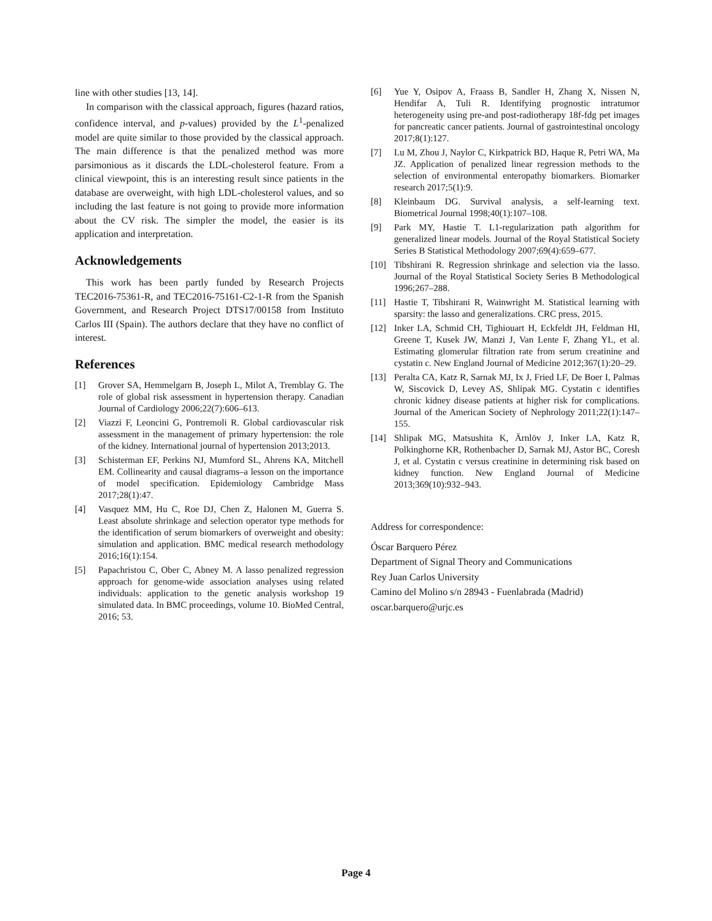line with other studies [13, 14].
In comparison with the classical approach, figures (hazard ratios, confidence interval, and p-values) provided by the L<sup>1</sup>-penalized model are quite similar to those provided by the classical approach. The main difference is that the penalized method was more parsimonious as it discards the LDL-cholesterol feature. From a clinical viewpoint, this is an interesting result since patients in the database are overweight, with high LDL-cholesterol values, and so including the last feature is not going to provide more information about the CV risk. The simpler the model, the easier is its application and interpretation.
Acknowledgements
This work has been partly funded by Research Projects TEC2016-75361-R, and TEC2016-75161-C2-1-R from the Spanish Government, and Research Project DTS17/00158 from Instituto Carlos III (Spain). The authors declare that they have no conflict of interest.
References
[1] Grover SA, Hemmelgarn B, Joseph L, Milot A, Tremblay G. The role of global risk assessment in hypertension therapy. Canadian Journal of Cardiology 2006;22(7):606–613.
[2] Viazzi F, Leoncini G, Pontremoli R. Global cardiovascular risk assessment in the management of primary hypertension: the role of the kidney. International journal of hypertension 2013;2013.
[3] Schisterman EF, Perkins NJ, Mumford SL, Ahrens KA, Mitchell EM. Collinearity and causal diagrams–a lesson on the importance of model specification. Epidemiology Cambridge Mass 2017;28(1):47.
[4] Vasquez MM, Hu C, Roe DJ, Chen Z, Halonen M, Guerra S. Least absolute shrinkage and selection operator type methods for the identification of serum biomarkers of overweight and obesity: simulation and application. BMC medical research methodology 2016;16(1):154.
[5] Papachristou C, Ober C, Abney M. A lasso penalized regression approach for genome-wide association analyses using related individuals: application to the genetic analysis workshop 19 simulated data. In BMC proceedings, volume 10. BioMed Central, 2016; 53.
[6] Yue Y, Osipov A, Fraass B, Sandler H, Zhang X, Nissen N, Hendifar A, Tuli R. Identifying prognostic intratumor heterogeneity using pre-and post-radiotherapy 18f-fdg pet images for pancreatic cancer patients. Journal of gastrointestinal oncology 2017;8(1):127.
[7] Lu M, Zhou J, Naylor C, Kirkpatrick BD, Haque R, Petri WA, Ma JZ. Application of penalized linear regression methods to the selection of environmental enteropathy biomarkers. Biomarker research 2017;5(1):9.
[8] Kleinbaum DG. Survival analysis, a self-learning text. Biometrical Journal 1998;40(1):107–108.
[9] Park MY, Hastie T. L1-regularization path algorithm for generalized linear models. Journal of the Royal Statistical Society Series B Statistical Methodology 2007;69(4):659–677.
[10] Tibshirani R. Regression shrinkage and selection via the lasso. Journal of the Royal Statistical Society Series B Methodological 1996;267–288.
[11] Hastie T, Tibshirani R, Wainwright M. Statistical learning with sparsity: the lasso and generalizations. CRC press, 2015.
[12] Inker LA, Schmid CH, Tighiouart H, Eckfeldt JH, Feldman HI, Greene T, Kusek JW, Manzi J, Van Lente F, Zhang YL, et al. Estimating glomerular filtration rate from serum creatinine and cystatin c. New England Journal of Medicine 2012;367(1):20–29.
[13] Peralta CA, Katz R, Sarnak MJ, Ix J, Fried LF, De Boer I, Palmas W, Siscovick D, Levey AS, Shlipak MG. Cystatin c identifies chronic kidney disease patients at higher risk for complications. Journal of the American Society of Nephrology 2011;22(1):147–155.
[14] Shlipak MG, Matsushita K, Ärnlöv J, Inker LA, Katz R, Polkinghorne KR, Rothenbacher D, Sarnak MJ, Astor BC, Coresh J, et al. Cystatin c versus creatinine in determining risk based on kidney function. New England Journal of Medicine 2013;369(10):932–943.
Address for correspondence:
Óscar Barquero Pérez
Department of Signal Theory and Communications
Rey Juan Carlos University
Camino del Molino s/n 28943 - Fuenlabrada (Madrid)
oscar.barquero@urjc.es
Page 4